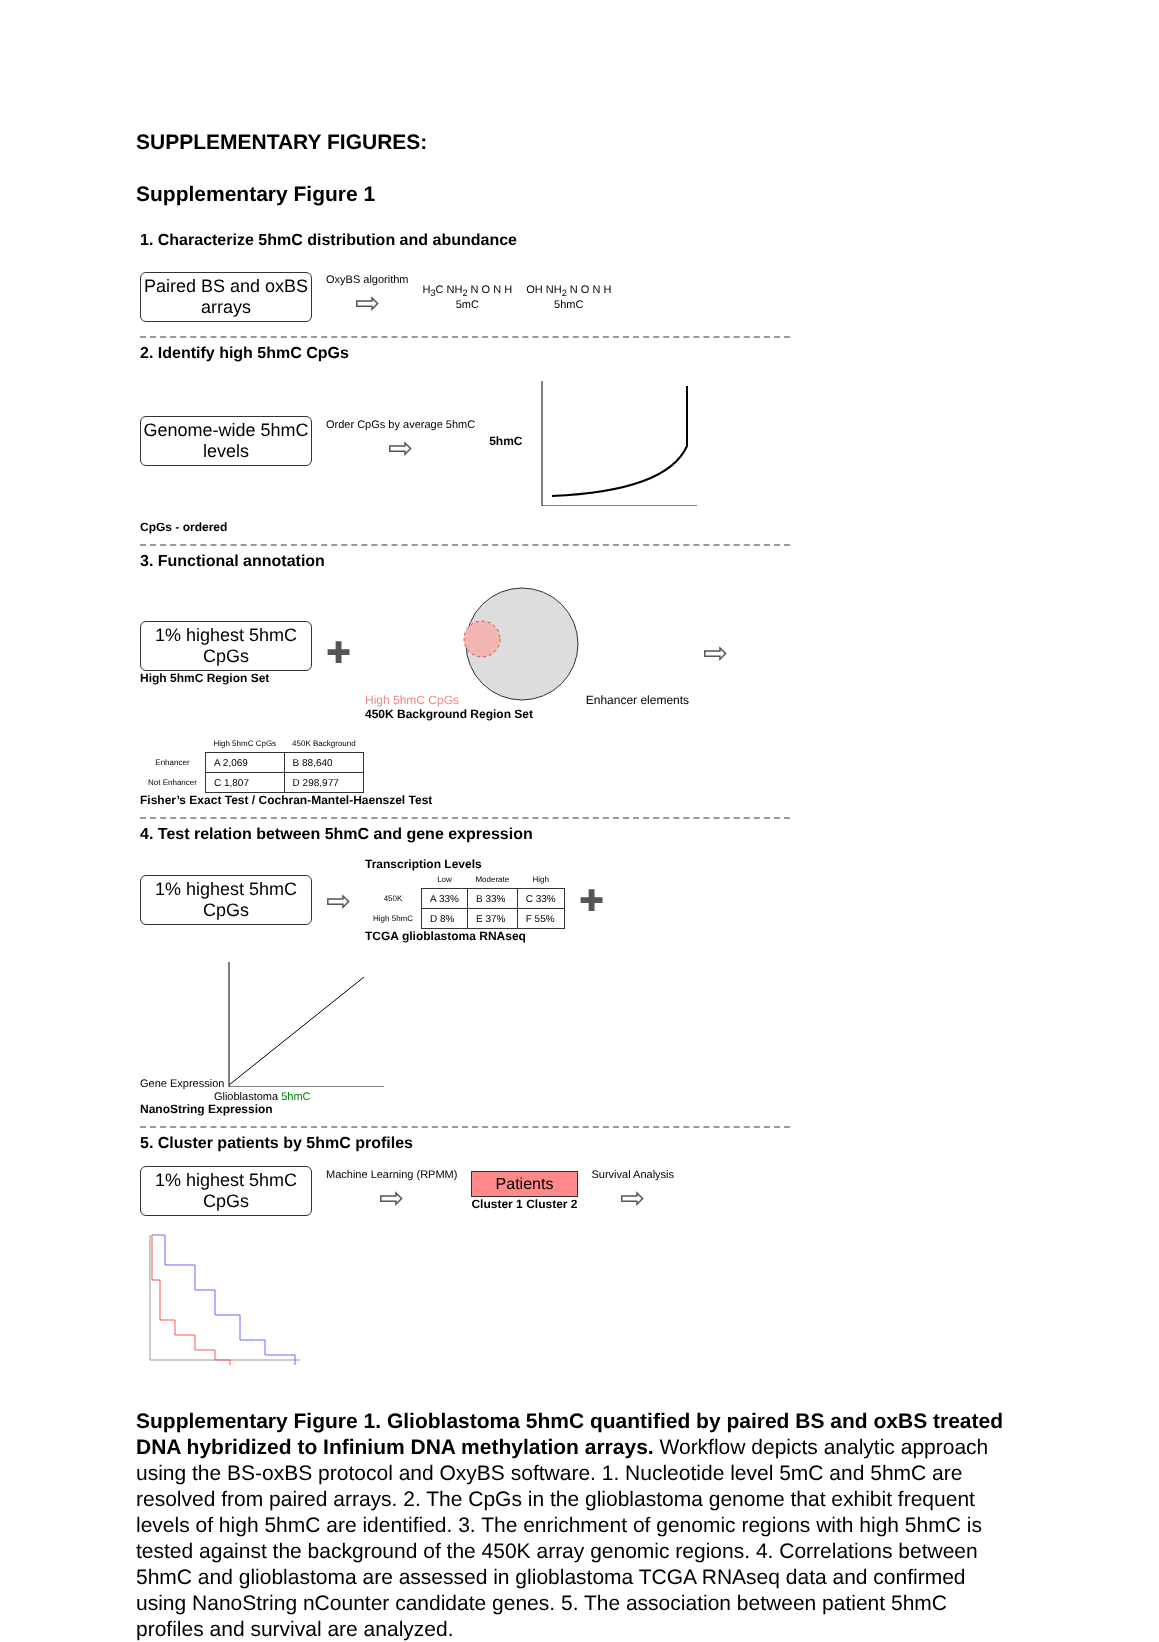SUPPLEMENTARY FIGURES:
Supplementary Figure 1
1. Characterize 5hmC distribution and abundance
Paired BS and oxBS arrays
OxyBS algorithm
⇨
H<sub>3</sub>C NH<sub>2</sub> N O N H
5mC
OH NH<sub>2</sub> N O N H
5hmC
2. Identify high 5hmC CpGs
Genome-wide 5hmC levels
Order CpGs by average 5hmC
⇨
5hmC
CpGs - ordered
3. Functional annotation
1% highest 5hmC CpGs
High 5hmC Region Set
✚
High 5hmC CpGs Enhancer elements
450K Background Region Set
⇨
| | High 5hmC CpGs | 450K Background |
| --- | --- | --- |
| Enhancer | A 2,069 | B 88,640 |
| Not Enhancer | C 1,807 | D 298,977 |
Fisher’s Exact Test / Cochran-Mantel-Haenszel Test
4. Test relation between 5hmC and gene expression
1% highest 5hmC CpGs
⇨
Transcription Levels
| | Low | Moderate | High |
| --- | --- | --- | --- |
| 450K | A 33% | B 33% | C 33% |
| High 5hmC | D 8% | E 37% | F 55% |
TCGA glioblastoma RNAseq
✚
Gene Expression
Glioblastoma 5hmC
NanoString Expression
5. Cluster patients by 5hmC profiles
1% highest 5hmC CpGs
Machine Learning (RPMM)
⇨
Patients
Cluster 1 Cluster 2
Survival Analysis
⇨
Supplementary Figure 1. Glioblastoma 5hmC quantified by paired BS and oxBS treated DNA hybridized to Infinium DNA methylation arrays. Workflow depicts analytic approach using the BS-oxBS protocol and OxyBS software. 1. Nucleotide level 5mC and 5hmC are resolved from paired arrays. 2. The CpGs in the glioblastoma genome that exhibit frequent levels of high 5hmC are identified. 3. The enrichment of genomic regions with high 5hmC is tested against the background of the 450K array genomic regions. 4. Correlations between 5hmC and glioblastoma are assessed in glioblastoma TCGA RNAseq data and confirmed using NanoString nCounter candidate genes. 5. The association between patient 5hmC profiles and survival are analyzed.